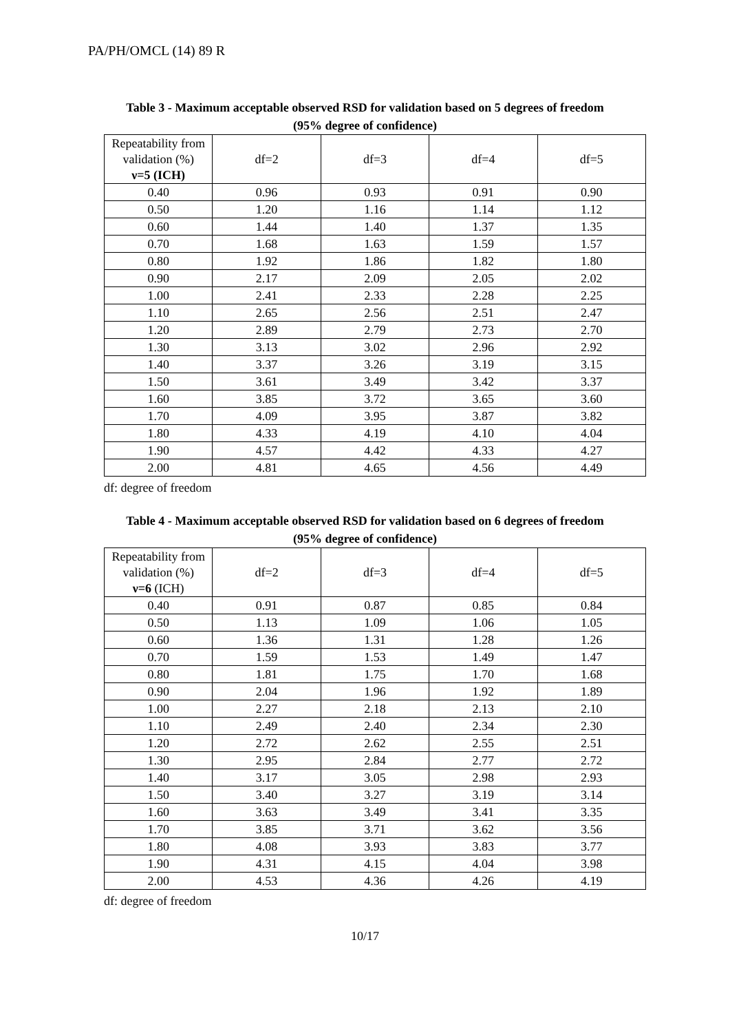PA/PH/OMCL (14) 89 R
Table 3 - Maximum acceptable observed RSD for validation based on 5 degrees of freedom
(95% degree of confidence)
| Repeatability from validation (%) ν=5 (ICH) | df=2 | df=3 | df=4 | df=5 |
| --- | --- | --- | --- | --- |
| 0.40 | 0.96 | 0.93 | 0.91 | 0.90 |
| 0.50 | 1.20 | 1.16 | 1.14 | 1.12 |
| 0.60 | 1.44 | 1.40 | 1.37 | 1.35 |
| 0.70 | 1.68 | 1.63 | 1.59 | 1.57 |
| 0.80 | 1.92 | 1.86 | 1.82 | 1.80 |
| 0.90 | 2.17 | 2.09 | 2.05 | 2.02 |
| 1.00 | 2.41 | 2.33 | 2.28 | 2.25 |
| 1.10 | 2.65 | 2.56 | 2.51 | 2.47 |
| 1.20 | 2.89 | 2.79 | 2.73 | 2.70 |
| 1.30 | 3.13 | 3.02 | 2.96 | 2.92 |
| 1.40 | 3.37 | 3.26 | 3.19 | 3.15 |
| 1.50 | 3.61 | 3.49 | 3.42 | 3.37 |
| 1.60 | 3.85 | 3.72 | 3.65 | 3.60 |
| 1.70 | 4.09 | 3.95 | 3.87 | 3.82 |
| 1.80 | 4.33 | 4.19 | 4.10 | 4.04 |
| 1.90 | 4.57 | 4.42 | 4.33 | 4.27 |
| 2.00 | 4.81 | 4.65 | 4.56 | 4.49 |
df: degree of freedom
Table 4 - Maximum acceptable observed RSD for validation based on 6 degrees of freedom
(95% degree of confidence)
| Repeatability from validation (%) ν=6 (ICH) | df=2 | df=3 | df=4 | df=5 |
| --- | --- | --- | --- | --- |
| 0.40 | 0.91 | 0.87 | 0.85 | 0.84 |
| 0.50 | 1.13 | 1.09 | 1.06 | 1.05 |
| 0.60 | 1.36 | 1.31 | 1.28 | 1.26 |
| 0.70 | 1.59 | 1.53 | 1.49 | 1.47 |
| 0.80 | 1.81 | 1.75 | 1.70 | 1.68 |
| 0.90 | 2.04 | 1.96 | 1.92 | 1.89 |
| 1.00 | 2.27 | 2.18 | 2.13 | 2.10 |
| 1.10 | 2.49 | 2.40 | 2.34 | 2.30 |
| 1.20 | 2.72 | 2.62 | 2.55 | 2.51 |
| 1.30 | 2.95 | 2.84 | 2.77 | 2.72 |
| 1.40 | 3.17 | 3.05 | 2.98 | 2.93 |
| 1.50 | 3.40 | 3.27 | 3.19 | 3.14 |
| 1.60 | 3.63 | 3.49 | 3.41 | 3.35 |
| 1.70 | 3.85 | 3.71 | 3.62 | 3.56 |
| 1.80 | 4.08 | 3.93 | 3.83 | 3.77 |
| 1.90 | 4.31 | 4.15 | 4.04 | 3.98 |
| 2.00 | 4.53 | 4.36 | 4.26 | 4.19 |
df: degree of freedom
10/17